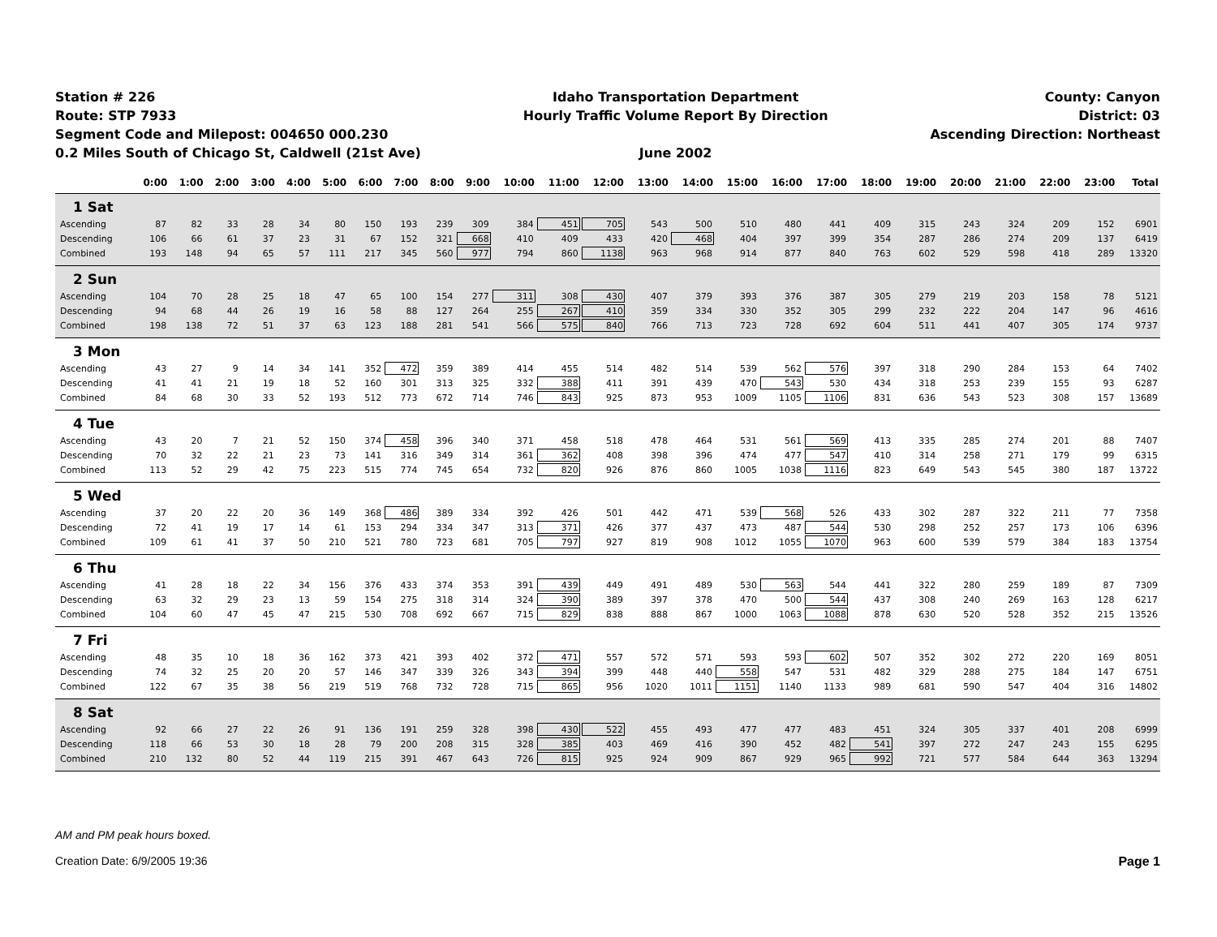Station # 226
Route: STP 7933
Segment Code and Milepost: 004650 000.230
0.2 Miles South of Chicago St, Caldwell (21st Ave)
Idaho Transportation Department
Hourly Traffic Volume Report By Direction
June 2002
County: Canyon
District: 03
Ascending Direction: Northeast
| | 0:00 | 1:00 | 2:00 | 3:00 | 4:00 | 5:00 | 6:00 | 7:00 | 8:00 | 9:00 | 10:00 | 11:00 | 12:00 | 13:00 | 14:00 | 15:00 | 16:00 | 17:00 | 18:00 | 19:00 | 20:00 | 21:00 | 22:00 | 23:00 | Total |
| --- | --- | --- | --- | --- | --- | --- | --- | --- | --- | --- | --- | --- | --- | --- | --- | --- | --- | --- | --- | --- | --- | --- | --- | --- | --- |
| 1 Sat | | | | | | | | | | | | | | | | | | | | | | | | | |
| Ascending | 87 | 82 | 33 | 28 | 34 | 80 | 150 | 193 | 239 | 309 | 384 | 451 | 705 | 543 | 500 | 510 | 480 | 441 | 409 | 315 | 243 | 324 | 209 | 152 | 6901 |
| Descending | 106 | 66 | 61 | 37 | 23 | 31 | 67 | 152 | 321 | 668 | 410 | 409 | 433 | 420 | 468 | 404 | 397 | 399 | 354 | 287 | 286 | 274 | 209 | 137 | 6419 |
| Combined | 193 | 148 | 94 | 65 | 57 | 111 | 217 | 345 | 560 | 977 | 794 | 860 | 1138 | 963 | 968 | 914 | 877 | 840 | 763 | 602 | 529 | 598 | 418 | 289 | 13320 |
| 2 Sun | | | | | | | | | | | | | | | | | | | | | | | | | |
| Ascending | 104 | 70 | 28 | 25 | 18 | 47 | 65 | 100 | 154 | 277 | 311 | 308 | 430 | 407 | 379 | 393 | 376 | 387 | 305 | 279 | 219 | 203 | 158 | 78 | 5121 |
| Descending | 94 | 68 | 44 | 26 | 19 | 16 | 58 | 88 | 127 | 264 | 255 | 267 | 410 | 359 | 334 | 330 | 352 | 305 | 299 | 232 | 222 | 204 | 147 | 96 | 4616 |
| Combined | 198 | 138 | 72 | 51 | 37 | 63 | 123 | 188 | 281 | 541 | 566 | 575 | 840 | 766 | 713 | 723 | 728 | 692 | 604 | 511 | 441 | 407 | 305 | 174 | 9737 |
| 3 Mon | | | | | | | | | | | | | | | | | | | | | | | | | |
| Ascending | 43 | 27 | 9 | 14 | 34 | 141 | 352 | 472 | 359 | 389 | 414 | 455 | 514 | 482 | 514 | 539 | 562 | 576 | 397 | 318 | 290 | 284 | 153 | 64 | 7402 |
| Descending | 41 | 41 | 21 | 19 | 18 | 52 | 160 | 301 | 313 | 325 | 332 | 388 | 411 | 391 | 439 | 470 | 543 | 530 | 434 | 318 | 253 | 239 | 155 | 93 | 6287 |
| Combined | 84 | 68 | 30 | 33 | 52 | 193 | 512 | 773 | 672 | 714 | 746 | 843 | 925 | 873 | 953 | 1009 | 1105 | 1106 | 831 | 636 | 543 | 523 | 308 | 157 | 13689 |
| 4 Tue | | | | | | | | | | | | | | | | | | | | | | | | | |
| Ascending | 43 | 20 | 7 | 21 | 52 | 150 | 374 | 458 | 396 | 340 | 371 | 458 | 518 | 478 | 464 | 531 | 561 | 569 | 413 | 335 | 285 | 274 | 201 | 88 | 7407 |
| Descending | 70 | 32 | 22 | 21 | 23 | 73 | 141 | 316 | 349 | 314 | 361 | 362 | 408 | 398 | 396 | 474 | 477 | 547 | 410 | 314 | 258 | 271 | 179 | 99 | 6315 |
| Combined | 113 | 52 | 29 | 42 | 75 | 223 | 515 | 774 | 745 | 654 | 732 | 820 | 926 | 876 | 860 | 1005 | 1038 | 1116 | 823 | 649 | 543 | 545 | 380 | 187 | 13722 |
| 5 Wed | | | | | | | | | | | | | | | | | | | | | | | | | |
| Ascending | 37 | 20 | 22 | 20 | 36 | 149 | 368 | 486 | 389 | 334 | 392 | 426 | 501 | 442 | 471 | 539 | 568 | 526 | 433 | 302 | 287 | 322 | 211 | 77 | 7358 |
| Descending | 72 | 41 | 19 | 17 | 14 | 61 | 153 | 294 | 334 | 347 | 313 | 371 | 426 | 377 | 437 | 473 | 487 | 544 | 530 | 298 | 252 | 257 | 173 | 106 | 6396 |
| Combined | 109 | 61 | 41 | 37 | 50 | 210 | 521 | 780 | 723 | 681 | 705 | 797 | 927 | 819 | 908 | 1012 | 1055 | 1070 | 963 | 600 | 539 | 579 | 384 | 183 | 13754 |
| 6 Thu | | | | | | | | | | | | | | | | | | | | | | | | | |
| Ascending | 41 | 28 | 18 | 22 | 34 | 156 | 376 | 433 | 374 | 353 | 391 | 439 | 449 | 491 | 489 | 530 | 563 | 544 | 441 | 322 | 280 | 259 | 189 | 87 | 7309 |
| Descending | 63 | 32 | 29 | 23 | 13 | 59 | 154 | 275 | 318 | 314 | 324 | 390 | 389 | 397 | 378 | 470 | 500 | 544 | 437 | 308 | 240 | 269 | 163 | 128 | 6217 |
| Combined | 104 | 60 | 47 | 45 | 47 | 215 | 530 | 708 | 692 | 667 | 715 | 829 | 838 | 888 | 867 | 1000 | 1063 | 1088 | 878 | 630 | 520 | 528 | 352 | 215 | 13526 |
| 7 Fri | | | | | | | | | | | | | | | | | | | | | | | | | |
| Ascending | 48 | 35 | 10 | 18 | 36 | 162 | 373 | 421 | 393 | 402 | 372 | 471 | 557 | 572 | 571 | 593 | 593 | 602 | 507 | 352 | 302 | 272 | 220 | 169 | 8051 |
| Descending | 74 | 32 | 25 | 20 | 20 | 57 | 146 | 347 | 339 | 326 | 343 | 394 | 399 | 448 | 440 | 558 | 547 | 531 | 482 | 329 | 288 | 275 | 184 | 147 | 6751 |
| Combined | 122 | 67 | 35 | 38 | 56 | 219 | 519 | 768 | 732 | 728 | 715 | 865 | 956 | 1020 | 1011 | 1151 | 1140 | 1133 | 989 | 681 | 590 | 547 | 404 | 316 | 14802 |
| 8 Sat | | | | | | | | | | | | | | | | | | | | | | | | | |
| Ascending | 92 | 66 | 27 | 22 | 26 | 91 | 136 | 191 | 259 | 328 | 398 | 430 | 522 | 455 | 493 | 477 | 477 | 483 | 451 | 324 | 305 | 337 | 401 | 208 | 6999 |
| Descending | 118 | 66 | 53 | 30 | 18 | 28 | 79 | 200 | 208 | 315 | 328 | 385 | 403 | 469 | 416 | 390 | 452 | 482 | 541 | 397 | 272 | 247 | 243 | 155 | 6295 |
| Combined | 210 | 132 | 80 | 52 | 44 | 119 | 215 | 391 | 467 | 643 | 726 | 815 | 925 | 924 | 909 | 867 | 929 | 965 | 992 | 721 | 577 | 584 | 644 | 363 | 13294 |
AM and PM peak hours boxed.
Creation Date: 6/9/2005 19:36 Page 1